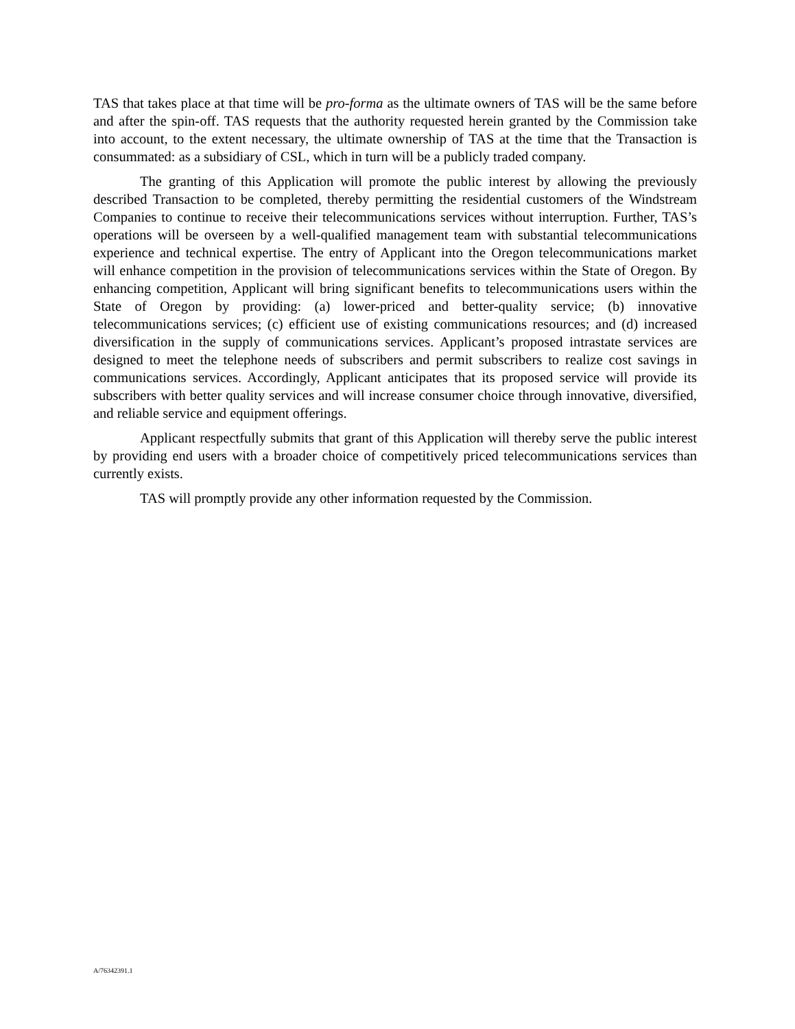TAS that takes place at that time will be pro-forma as the ultimate owners of TAS will be the same before and after the spin-off. TAS requests that the authority requested herein granted by the Commission take into account, to the extent necessary, the ultimate ownership of TAS at the time that the Transaction is consummated: as a subsidiary of CSL, which in turn will be a publicly traded company.
The granting of this Application will promote the public interest by allowing the previously described Transaction to be completed, thereby permitting the residential customers of the Windstream Companies to continue to receive their telecommunications services without interruption. Further, TAS’s operations will be overseen by a well-qualified management team with substantial telecommunications experience and technical expertise. The entry of Applicant into the Oregon telecommunications market will enhance competition in the provision of telecommunications services within the State of Oregon. By enhancing competition, Applicant will bring significant benefits to telecommunications users within the State of Oregon by providing: (a) lower-priced and better-quality service; (b) innovative telecommunications services; (c) efficient use of existing communications resources; and (d) increased diversification in the supply of communications services. Applicant’s proposed intrastate services are designed to meet the telephone needs of subscribers and permit subscribers to realize cost savings in communications services. Accordingly, Applicant anticipates that its proposed service will provide its subscribers with better quality services and will increase consumer choice through innovative, diversified, and reliable service and equipment offerings.
Applicant respectfully submits that grant of this Application will thereby serve the public interest by providing end users with a broader choice of competitively priced telecommunications services than currently exists.
TAS will promptly provide any other information requested by the Commission.
A/76342391.1